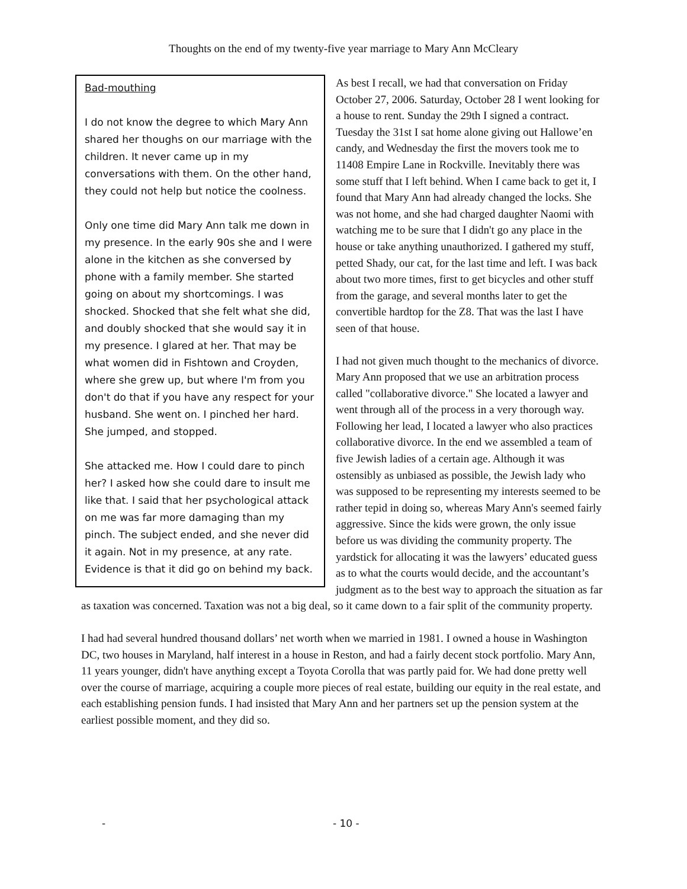Thoughts on the end of my twenty-five year marriage to Mary Ann McCleary
Bad-mouthing
I do not know the degree to which Mary Ann shared her thoughs on our marriage with the children. It never came up in my conversations with them. On the other hand, they could not help but notice the coolness.
Only one time did Mary Ann talk me down in my presence. In the early 90s she and I were alone in the kitchen as she conversed by phone with a family member. She started going on about my shortcomings. I was shocked. Shocked that she felt what she did, and doubly shocked that she would say it in my presence. I glared at her. That may be what women did in Fishtown and Croyden, where she grew up, but where I'm from you don't do that if you have any respect for your husband. She went on. I pinched her hard. She jumped, and stopped.
She attacked me. How I could dare to pinch her? I asked how she could dare to insult me like that. I said that her psychological attack on me was far more damaging than my pinch. The subject ended, and she never did it again. Not in my presence, at any rate. Evidence is that it did go on behind my back.
As best I recall, we had that conversation on Friday October 27, 2006. Saturday, October 28 I went looking for a house to rent. Sunday the 29th I signed a contract. Tuesday the 31st I sat home alone giving out Hallowe’en candy, and Wednesday the first the movers took me to 11408 Empire Lane in Rockville. Inevitably there was some stuff that I left behind. When I came back to get it, I found that Mary Ann had already changed the locks. She was not home, and she had charged daughter Naomi with watching me to be sure that I didn't go any place in the house or take anything unauthorized. I gathered my stuff, petted Shady, our cat, for the last time and left. I was back about two more times, first to get bicycles and other stuff from the garage, and several months later to get the convertible hardtop for the Z8. That was the last I have seen of that house.
I had not given much thought to the mechanics of divorce. Mary Ann proposed that we use an arbitration process called "collaborative divorce." She located a lawyer and went through all of the process in a very thorough way. Following her lead, I located a lawyer who also practices collaborative divorce. In the end we assembled a team of five Jewish ladies of a certain age. Although it was ostensibly as unbiased as possible, the Jewish lady who was supposed to be representing my interests seemed to be rather tepid in doing so, whereas Mary Ann's seemed fairly aggressive. Since the kids were grown, the only issue before us was dividing the community property. The yardstick for allocating it was the lawyers’ educated guess as to what the courts would decide, and the accountant’s judgment as to the best way to approach the situation as far as taxation was concerned. Taxation was not a big deal, so it came down to a fair split of the community property.
I had had several hundred thousand dollars’ net worth when we married in 1981. I owned a house in Washington DC, two houses in Maryland, half interest in a house in Reston, and had a fairly decent stock portfolio. Mary Ann, 11 years younger, didn't have anything except a Toyota Corolla that was partly paid for. We had done pretty well over the course of marriage, acquiring a couple more pieces of real estate, building our equity in the real estate, and each establishing pension funds. I had insisted that Mary Ann and her partners set up the pension system at the earliest possible moment, and they did so.
- - 10 -